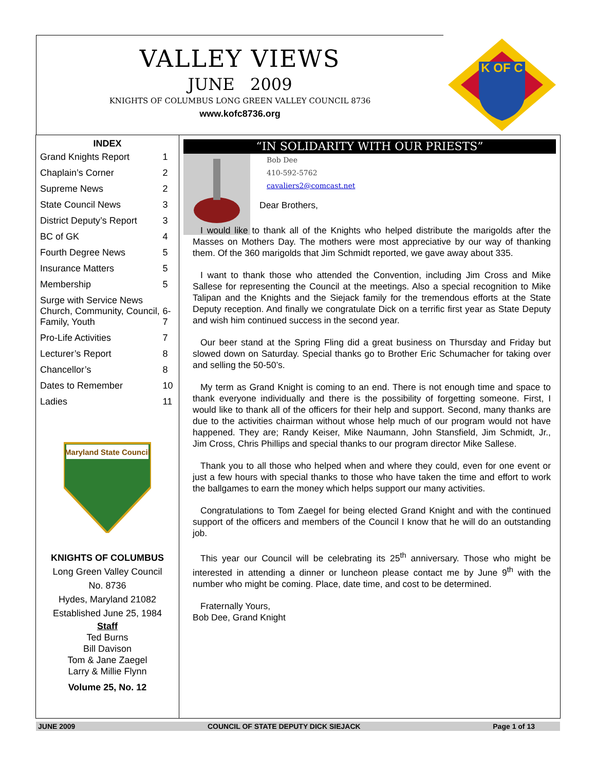VALLEY VIEWS
JUNE 2009
KNIGHTS OF COLUMBUS LONG GREEN VALLEY COUNCIL 8736
www.kofc8736.org
K OF C
INDEX
| Grand Knights Report | 1 |
| Chaplain’s Corner | 2 |
| Supreme News | 2 |
| State Council News | 3 |
| District Deputy’s Report | 3 |
| BC of GK | 4 |
| Fourth Degree News | 5 |
| Insurance Matters | 5 |
| Membership | 5 |
| Surge with Service News Church, Community, Council, Family, Youth | 6-7 |
| Pro-Life Activities | 7 |
| Lecturer’s Report | 8 |
| Chancellor’s | 8 |
| Dates to Remember | 10 |
| Ladies | 11 |
Maryland State Council
KNIGHTS OF COLUMBUS
Long Green Valley Council
No. 8736
Hydes, Maryland 21082
Established June 25, 1984
Staff
Ted Burns
Bill Davison
Tom & Jane Zaegel
Larry & Millie Flynn
Volume 25, No. 12
“IN SOLIDARITY WITH OUR PRIESTS”
Bob Dee
410-592-5762
cavaliers2@comcast.net
Dear Brothers,
I would like to thank all of the Knights who helped distribute the marigolds after the Masses on Mothers Day. The mothers were most appreciative by our way of thanking them. Of the 360 marigolds that Jim Schmidt reported, we gave away about 335.
I want to thank those who attended the Convention, including Jim Cross and Mike Sallese for representing the Council at the meetings. Also a special recognition to Mike Talipan and the Knights and the Siejack family for the tremendous efforts at the State Deputy reception. And finally we congratulate Dick on a terrific first year as State Deputy and wish him continued success in the second year.
Our beer stand at the Spring Fling did a great business on Thursday and Friday but slowed down on Saturday. Special thanks go to Brother Eric Schumacher for taking over and selling the 50-50’s.
My term as Grand Knight is coming to an end. There is not enough time and space to thank everyone individually and there is the possibility of forgetting someone. First, I would like to thank all of the officers for their help and support. Second, many thanks are due to the activities chairman without whose help much of our program would not have happened. They are; Randy Keiser, Mike Naumann, John Stansfield, Jim Schmidt, Jr., Jim Cross, Chris Phillips and special thanks to our program director Mike Sallese.
Thank you to all those who helped when and where they could, even for one event or just a few hours with special thanks to those who have taken the time and effort to work the ballgames to earn the money which helps support our many activities.
Congratulations to Tom Zaegel for being elected Grand Knight and with the continued support of the officers and members of the Council I know that he will do an outstanding job.
This year our Council will be celebrating its 25<sup>th</sup> anniversary. Those who might be interested in attending a dinner or luncheon please contact me by June 9<sup>th</sup> with the number who might be coming. Place, date time, and cost to be determined.
Fraternally Yours,
Bob Dee, Grand Knight
JUNE 2009 COUNCIL OF STATE DEPUTY DICK SIEJACK Page 1 of 13